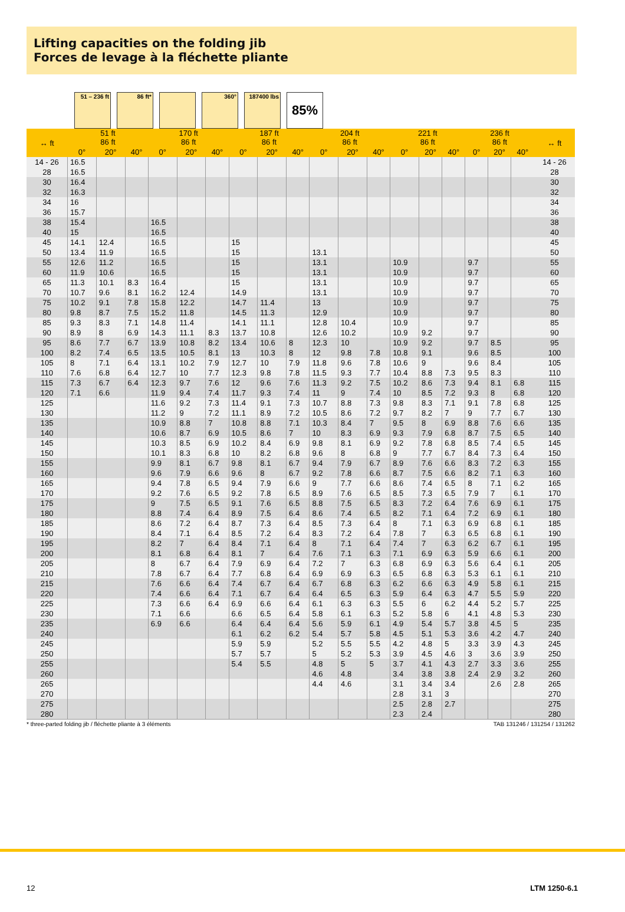Lifting capacities on the folding jib
Forces de levage à la fléchette pliante
51 – 236 ft
86 ft* 360° 187400 lbs
85%
| ↔ ft | 51 ft 86 ft | | | 170 ft 86 ft | | | 187 ft 86 ft | | | 204 ft 86 ft | | | 221 ft 86 ft | | | 236 ft 86 ft | | | ↔ ft |
| --- | --- | --- | --- | --- | --- | --- | --- | --- | --- | --- | --- | --- | --- | --- | --- | --- | --- | --- | --- |
| | 0° | 20° | 40° | 0° | 20° | 40° | 0° | 20° | 40° | 0° | 20° | 40° | 0° | 20° | 40° | 0° | 20° | 40° | |
| 14 - 26 | 16.5 | | | | | | | | | | | | | | | | | | 14 - 26 |
| 28 | 16.5 | | | | | | | | | | | | | | | | | | 28 |
| 30 | 16.4 | | | | | | | | | | | | | | | | | | 30 |
| 32 | 16.3 | | | | | | | | | | | | | | | | | | 32 |
| 34 | 16 | | | | | | | | | | | | | | | | | | 34 |
| 36 | 15.7 | | | | | | | | | | | | | | | | | | 36 |
| 38 | 15.4 | | | 16.5 | | | | | | | | | | | | | | | 38 |
| 40 | 15 | | | 16.5 | | | | | | | | | | | | | | | 40 |
| 45 | 14.1 | 12.4 | | 16.5 | | | 15 | | | | | | | | | | | | 45 |
| 50 | 13.4 | 11.9 | | 16.5 | | | 15 | | | 13.1 | | | | | | | | | 50 |
| 55 | 12.6 | 11.2 | | 16.5 | | | 15 | | | 13.1 | | | 10.9 | | | 9.7 | | | 55 |
| 60 | 11.9 | 10.6 | | 16.5 | | | 15 | | | 13.1 | | | 10.9 | | | 9.7 | | | 60 |
| 65 | 11.3 | 10.1 | 8.3 | 16.4 | | | 15 | | | 13.1 | | | 10.9 | | | 9.7 | | | 65 |
| 70 | 10.7 | 9.6 | 8.1 | 16.2 | 12.4 | | 14.9 | | | 13.1 | | | 10.9 | | | 9.7 | | | 70 |
| 75 | 10.2 | 9.1 | 7.8 | 15.8 | 12.2 | | 14.7 | 11.4 | | 13 | | | 10.9 | | | 9.7 | | | 75 |
| 80 | 9.8 | 8.7 | 7.5 | 15.2 | 11.8 | | 14.5 | 11.3 | | 12.9 | | | 10.9 | | | 9.7 | | | 80 |
| 85 | 9.3 | 8.3 | 7.1 | 14.8 | 11.4 | | 14.1 | 11.1 | | 12.8 | 10.4 | | 10.9 | | | 9.7 | | | 85 |
| 90 | 8.9 | 8 | 6.9 | 14.3 | 11.1 | 8.3 | 13.7 | 10.8 | | 12.6 | 10.2 | | 10.9 | 9.2 | | 9.7 | | | 90 |
| 95 | 8.6 | 7.7 | 6.7 | 13.9 | 10.8 | 8.2 | 13.4 | 10.6 | 8 | 12.3 | 10 | | 10.9 | 9.2 | | 9.7 | 8.5 | | 95 |
| 100 | 8.2 | 7.4 | 6.5 | 13.5 | 10.5 | 8.1 | 13 | 10.3 | 8 | 12 | 9.8 | 7.8 | 10.8 | 9.1 | | 9.6 | 8.5 | | 100 |
| 105 | 8 | 7.1 | 6.4 | 13.1 | 10.2 | 7.9 | 12.7 | 10 | 7.9 | 11.8 | 9.6 | 7.8 | 10.6 | 9 | | 9.6 | 8.4 | | 105 |
| 110 | 7.6 | 6.8 | 6.4 | 12.7 | 10 | 7.7 | 12.3 | 9.8 | 7.8 | 11.5 | 9.3 | 7.7 | 10.4 | 8.8 | 7.3 | 9.5 | 8.3 | | 110 |
| 115 | 7.3 | 6.7 | 6.4 | 12.3 | 9.7 | 7.6 | 12 | 9.6 | 7.6 | 11.3 | 9.2 | 7.5 | 10.2 | 8.6 | 7.3 | 9.4 | 8.1 | 6.8 | 115 |
| 120 | 7.1 | 6.6 | | 11.9 | 9.4 | 7.4 | 11.7 | 9.3 | 7.4 | 11 | 9 | 7.4 | 10 | 8.5 | 7.2 | 9.3 | 8 | 6.8 | 120 |
| 125 | | | | 11.6 | 9.2 | 7.3 | 11.4 | 9.1 | 7.3 | 10.7 | 8.8 | 7.3 | 9.8 | 8.3 | 7.1 | 9.1 | 7.8 | 6.8 | 125 |
| 130 | | | | 11.2 | 9 | 7.2 | 11.1 | 8.9 | 7.2 | 10.5 | 8.6 | 7.2 | 9.7 | 8.2 | 7 | 9 | 7.7 | 6.7 | 130 |
| 135 | | | | 10.9 | 8.8 | 7 | 10.8 | 8.8 | 7.1 | 10.3 | 8.4 | 7 | 9.5 | 8 | 6.9 | 8.8 | 7.6 | 6.6 | 135 |
| 140 | | | | 10.6 | 8.7 | 6.9 | 10.5 | 8.6 | 7 | 10 | 8.3 | 6.9 | 9.3 | 7.9 | 6.8 | 8.7 | 7.5 | 6.5 | 140 |
| 145 | | | | 10.3 | 8.5 | 6.9 | 10.2 | 8.4 | 6.9 | 9.8 | 8.1 | 6.9 | 9.2 | 7.8 | 6.8 | 8.5 | 7.4 | 6.5 | 145 |
| 150 | | | | 10.1 | 8.3 | 6.8 | 10 | 8.2 | 6.8 | 9.6 | 8 | 6.8 | 9 | 7.7 | 6.7 | 8.4 | 7.3 | 6.4 | 150 |
| 155 | | | | 9.9 | 8.1 | 6.7 | 9.8 | 8.1 | 6.7 | 9.4 | 7.9 | 6.7 | 8.9 | 7.6 | 6.6 | 8.3 | 7.2 | 6.3 | 155 |
| 160 | | | | 9.6 | 7.9 | 6.6 | 9.6 | 8 | 6.7 | 9.2 | 7.8 | 6.6 | 8.7 | 7.5 | 6.6 | 8.2 | 7.1 | 6.3 | 160 |
| 165 | | | | 9.4 | 7.8 | 6.5 | 9.4 | 7.9 | 6.6 | 9 | 7.7 | 6.6 | 8.6 | 7.4 | 6.5 | 8 | 7.1 | 6.2 | 165 |
| 170 | | | | 9.2 | 7.6 | 6.5 | 9.2 | 7.8 | 6.5 | 8.9 | 7.6 | 6.5 | 8.5 | 7.3 | 6.5 | 7.9 | 7 | 6.1 | 170 |
| 175 | | | | 9 | 7.5 | 6.5 | 9.1 | 7.6 | 6.5 | 8.8 | 7.5 | 6.5 | 8.3 | 7.2 | 6.4 | 7.6 | 6.9 | 6.1 | 175 |
| 180 | | | | 8.8 | 7.4 | 6.4 | 8.9 | 7.5 | 6.4 | 8.6 | 7.4 | 6.5 | 8.2 | 7.1 | 6.4 | 7.2 | 6.9 | 6.1 | 180 |
| 185 | | | | 8.6 | 7.2 | 6.4 | 8.7 | 7.3 | 6.4 | 8.5 | 7.3 | 6.4 | 8 | 7.1 | 6.3 | 6.9 | 6.8 | 6.1 | 185 |
| 190 | | | | 8.4 | 7.1 | 6.4 | 8.5 | 7.2 | 6.4 | 8.3 | 7.2 | 6.4 | 7.8 | 7 | 6.3 | 6.5 | 6.8 | 6.1 | 190 |
| 195 | | | | 8.2 | 7 | 6.4 | 8.4 | 7.1 | 6.4 | 8 | 7.1 | 6.4 | 7.4 | 7 | 6.3 | 6.2 | 6.7 | 6.1 | 195 |
| 200 | | | | 8.1 | 6.8 | 6.4 | 8.1 | 7 | 6.4 | 7.6 | 7.1 | 6.3 | 7.1 | 6.9 | 6.3 | 5.9 | 6.6 | 6.1 | 200 |
| 205 | | | | 8 | 6.7 | 6.4 | 7.9 | 6.9 | 6.4 | 7.2 | 7 | 6.3 | 6.8 | 6.9 | 6.3 | 5.6 | 6.4 | 6.1 | 205 |
| 210 | | | | 7.8 | 6.7 | 6.4 | 7.7 | 6.8 | 6.4 | 6.9 | 6.9 | 6.3 | 6.5 | 6.8 | 6.3 | 5.3 | 6.1 | 6.1 | 210 |
| 215 | | | | 7.6 | 6.6 | 6.4 | 7.4 | 6.7 | 6.4 | 6.7 | 6.8 | 6.3 | 6.2 | 6.6 | 6.3 | 4.9 | 5.8 | 6.1 | 215 |
| 220 | | | | 7.4 | 6.6 | 6.4 | 7.1 | 6.7 | 6.4 | 6.4 | 6.5 | 6.3 | 5.9 | 6.4 | 6.3 | 4.7 | 5.5 | 5.9 | 220 |
| 225 | | | | 7.3 | 6.6 | 6.4 | 6.9 | 6.6 | 6.4 | 6.1 | 6.3 | 6.3 | 5.5 | 6 | 6.2 | 4.4 | 5.2 | 5.7 | 225 |
| 230 | | | | 7.1 | 6.6 | | 6.6 | 6.5 | 6.4 | 5.8 | 6.1 | 6.3 | 5.2 | 5.8 | 6 | 4.1 | 4.8 | 5.3 | 230 |
| 235 | | | | 6.9 | 6.6 | | 6.4 | 6.4 | 6.4 | 5.6 | 5.9 | 6.1 | 4.9 | 5.4 | 5.7 | 3.8 | 4.5 | 5 | 235 |
| 240 | | | | | | | 6.1 | 6.2 | 6.2 | 5.4 | 5.7 | 5.8 | 4.5 | 5.1 | 5.3 | 3.6 | 4.2 | 4.7 | 240 |
| 245 | | | | | | | 5.9 | 5.9 | | 5.2 | 5.5 | 5.5 | 4.2 | 4.8 | 5 | 3.3 | 3.9 | 4.3 | 245 |
| 250 | | | | | | | 5.7 | 5.7 | | 5 | 5.2 | 5.3 | 3.9 | 4.5 | 4.6 | 3 | 3.6 | 3.9 | 250 |
| 255 | | | | | | | 5.4 | 5.5 | | 4.8 | 5 | 5 | 3.7 | 4.1 | 4.3 | 2.7 | 3.3 | 3.6 | 255 |
| 260 | | | | | | | | | | 4.6 | 4.8 | | 3.4 | 3.8 | 3.8 | 2.4 | 2.9 | 3.2 | 260 |
| 265 | | | | | | | | | | 4.4 | 4.6 | | 3.1 | 3.4 | 3.4 | | 2.6 | 2.8 | 265 |
| 270 | | | | | | | | | | | | | 2.8 | 3.1 | 3 | | | | 270 |
| 275 | | | | | | | | | | | | | 2.5 | 2.8 | 2.7 | | | | 275 |
| 280 | | | | | | | | | | | | | 2.3 | 2.4 | | | | | 280 |
* three-parted folding jib / fléchette pliante à 3 éléments TAB 131246 / 131254 / 131262
12 LTM 1250-6.1